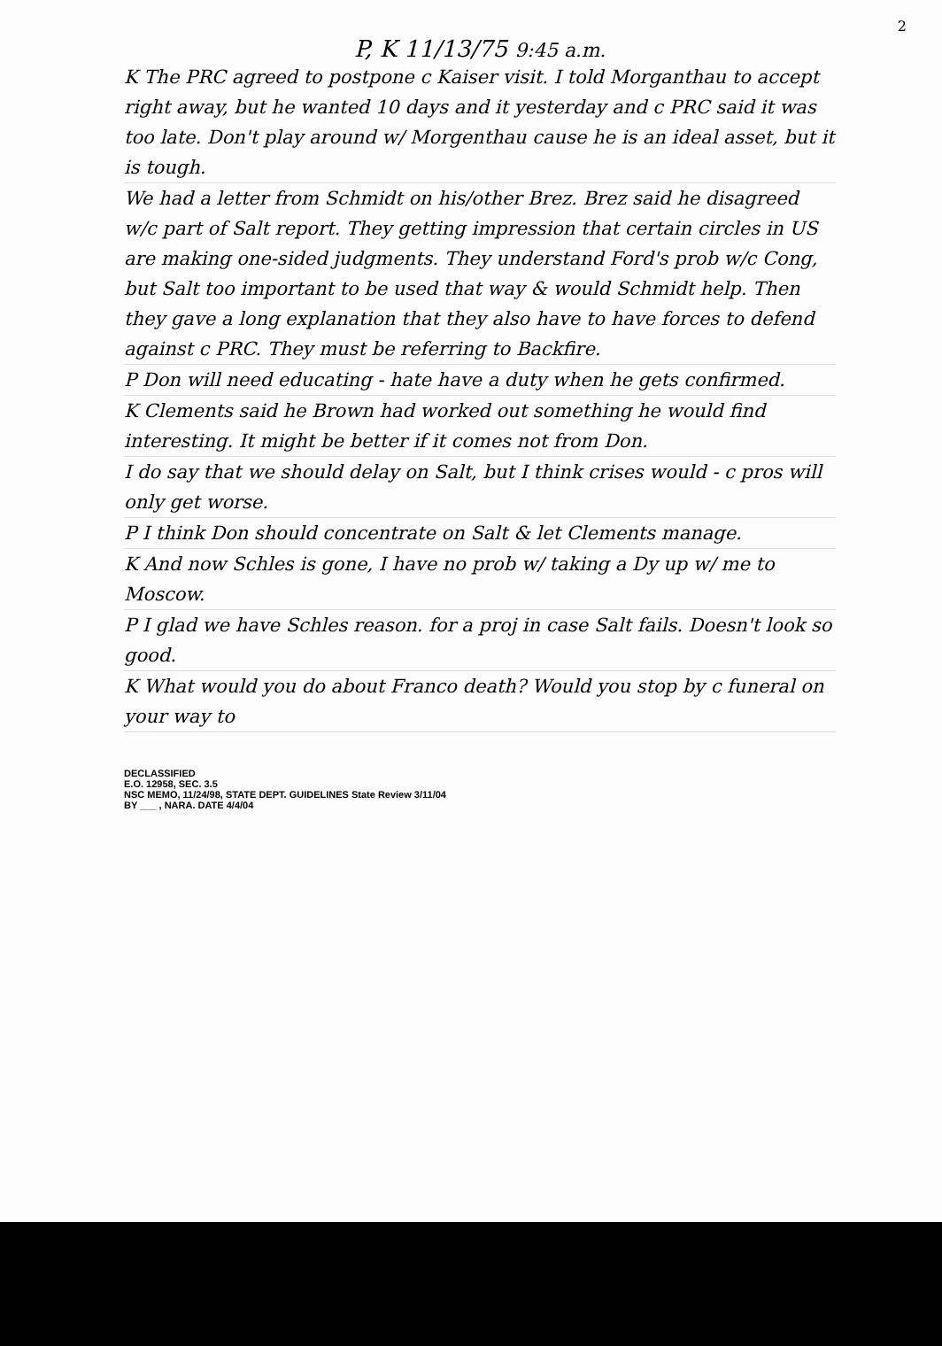2
P, K 11/13/75 9:45 a.m.
K The PRC agreed to postpone c Kaiser visit. I told Morganthau to accept right away, but he wanted 10 days and it yesterday and c PRC said it was too late. Don't play around w/ Morgenthau cause he is an ideal asset, but it is tough.
We had a letter from Schmidt on his/other Brez. Brez said he disagreed w/c part of Salt report. They getting impression that certain circles in US are making one-sided judgments. They understand Ford's prob w/c Cong, but Salt too important to be used that way & would Schmidt help. Then they gave a long explanation that they also have to have forces to defend against c PRC. They must be referring to Backfire.
P Don will need educating - hate have a duty when he gets confirmed.
K Clements said he Brown had worked out something he would find interesting. It might be better if it comes not from Don.
I do say that we should delay on Salt, but I think crises would - c pros will only get worse.
P I think Don should concentrate on Salt & let Clements manage.
K And now Schles is gone, I have no prob w/ taking a Dy up w/ me to Moscow.
P I glad we have Schles reason. for a proj in case Salt fails. Doesn't look so good.
K What would you do about Franco death? Would you stop by c funeral on your way to
DECLASSIFIED
E.O. 12958, SEC. 3.5
NSC MEMO, 11/24/98, STATE DEPT. GUIDELINES State Review 3/11/04
BY ___ , NARA. DATE 4/4/04